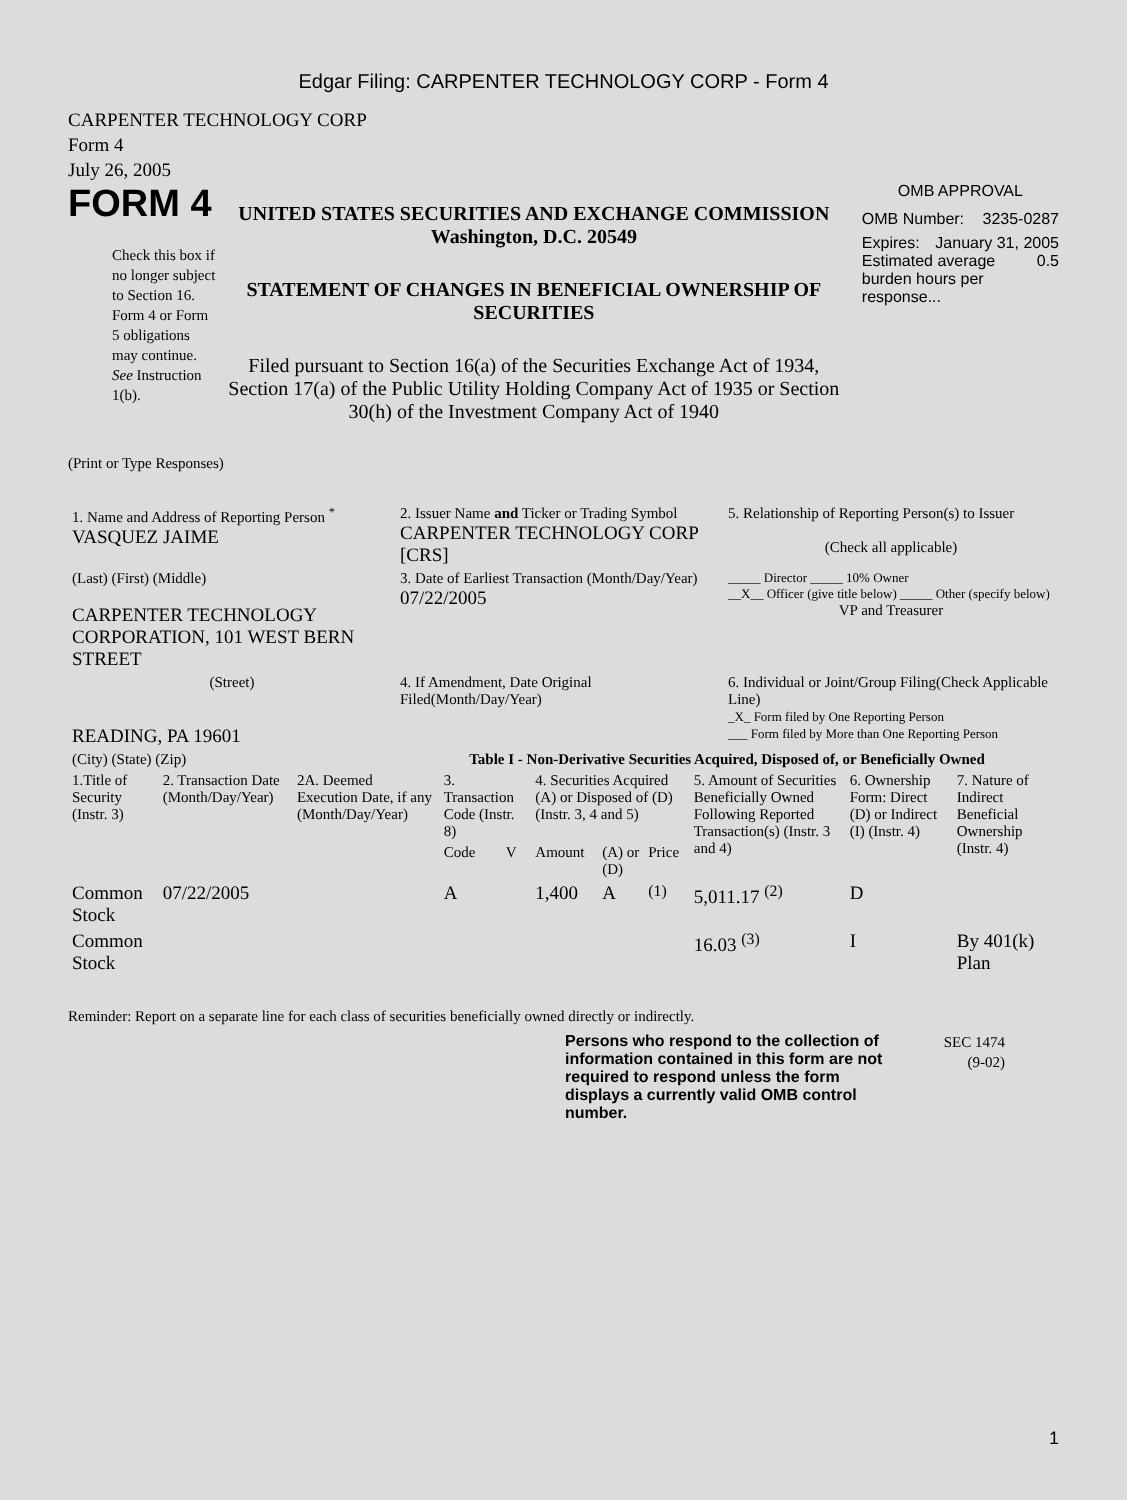Edgar Filing: CARPENTER TECHNOLOGY CORP - Form 4
CARPENTER TECHNOLOGY CORP
Form 4
July 26, 2005
FORM 4
Check this box if no longer subject to Section 16. Form 4 or Form 5 obligations may continue. See Instruction 1(b).
UNITED STATES SECURITIES AND EXCHANGE COMMISSION
Washington, D.C. 20549
STATEMENT OF CHANGES IN BENEFICIAL OWNERSHIP OF SECURITIES
Filed pursuant to Section 16(a) of the Securities Exchange Act of 1934, Section 17(a) of the Public Utility Holding Company Act of 1935 or Section 30(h) of the Investment Company Act of 1940
OMB APPROVAL
OMB Number: 3235-0287
Expires: January 31, 2005
Estimated average burden hours per response... 0.5
(Print or Type Responses)
| 1. Name and Address of Reporting Person <sup>*</sup> VASQUEZ JAIME | 2. Issuer Name and Ticker or Trading Symbol CARPENTER TECHNOLOGY CORP [CRS] | 5. Relationship of Reporting Person(s) to Issuer (Check all applicable) |
| (Last) (First) (Middle) CARPENTER TECHNOLOGY CORPORATION, 101 WEST BERN STREET | 3. Date of Earliest Transaction (Month/Day/Year) 07/22/2005 | _____ Director _____ 10% Owner __X__ Officer (give title below) _____ Other (specify below) VP and Treasurer |
| (Street) READING, PA 19601 | 4. If Amendment, Date Original Filed(Month/Day/Year) | 6. Individual or Joint/Group Filing(Check Applicable Line) _X_ Form filed by One Reporting Person ___ Form filed by More than One Reporting Person |
| (City) (State) (Zip) | Table I - Non-Derivative Securities Acquired, Disposed of, or Beneficially Owned | |
| 1.Title of Security (Instr. 3) | 2. Transaction Date (Month/Day/Year) | 2A. Deemed Execution Date, if any (Month/Day/Year) | 3. Transaction Code (Instr. 8) | | 4. Securities Acquired (A) or Disposed of (D) (Instr. 3, 4 and 5) | | | 5. Amount of Securities Beneficially Owned Following Reported Transaction(s) (Instr. 3 and 4) | 6. Ownership Form: Direct (D) or Indirect (I) (Instr. 4) | 7. Nature of Indirect Beneficial Ownership (Instr. 4) |
| --- | --- | --- | --- | --- | --- | --- | --- | --- | --- | --- |
| | | | Code | V | Amount | (A) or (D) | Price | | | |
| Common Stock | 07/22/2005 | | A | | 1,400 | A | <sup>(1)</sup> | 5,011.17 <sup>(2)</sup> | D | |
| Common Stock | | | | | | | | 16.03 <sup>(3)</sup> | I | By 401(k) Plan |
Reminder: Report on a separate line for each class of securities beneficially owned directly or indirectly.
Persons who respond to the collection of information contained in this form are not required to respond unless the form displays a currently valid OMB control number.
SEC 1474
(9-02)
1